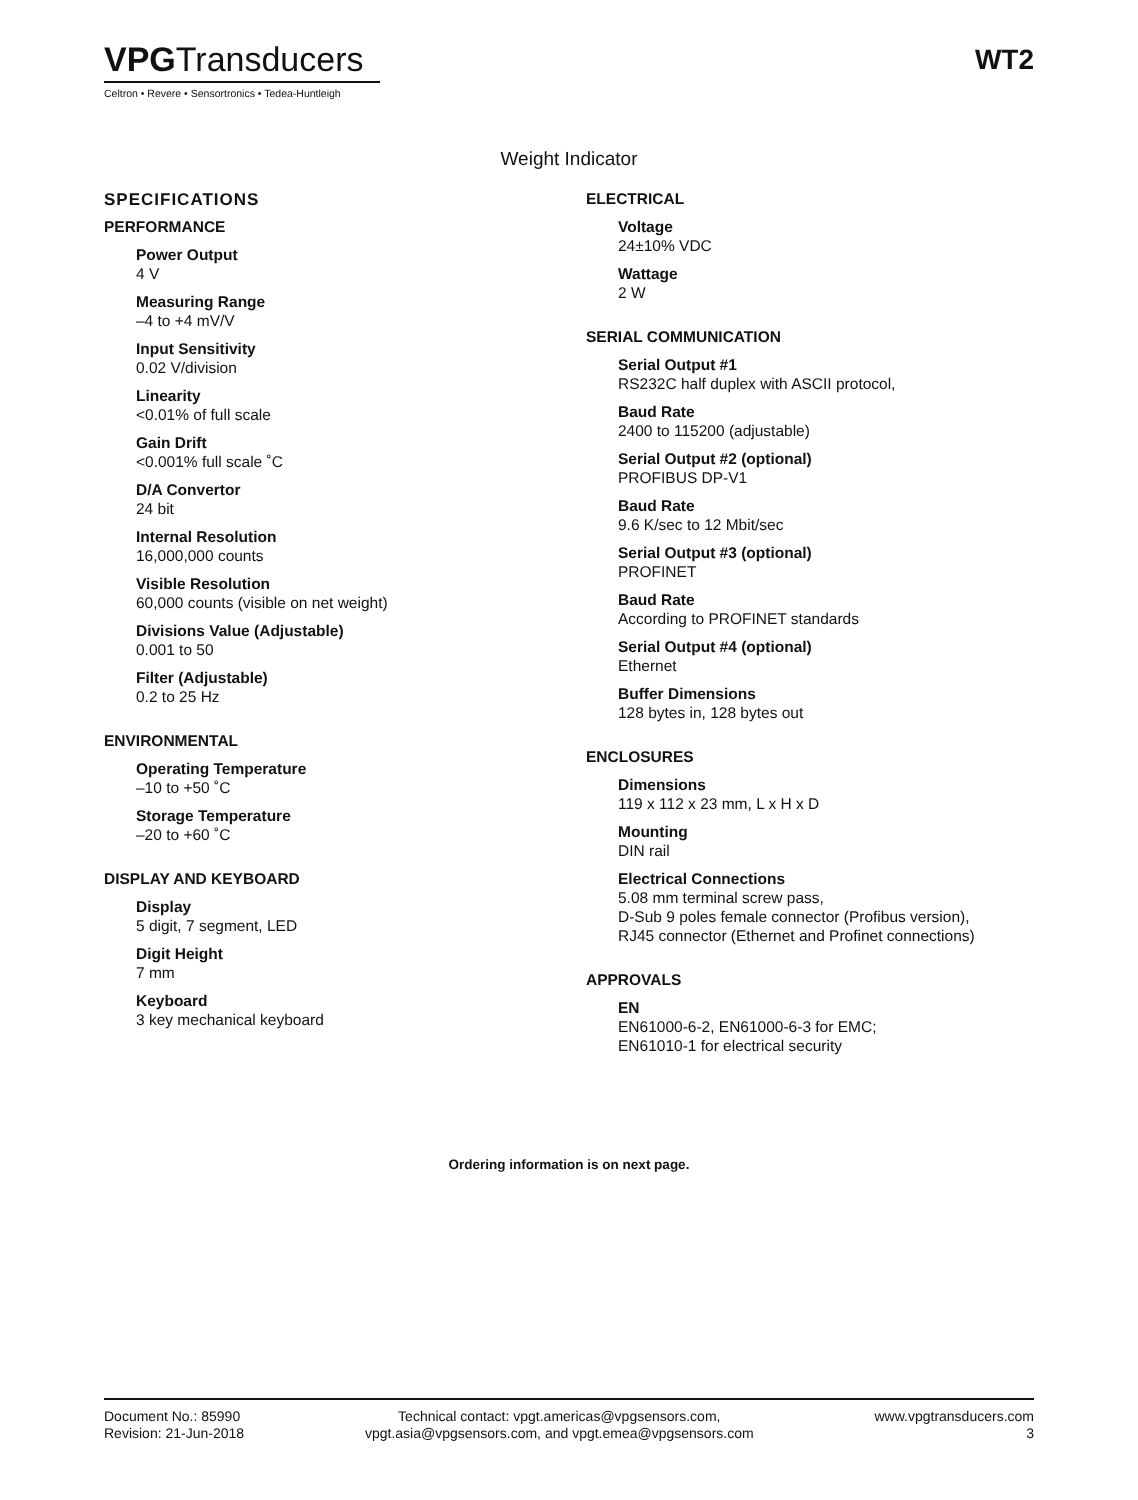VPGTransducers
Celtron • Revere • Sensortronics • Tedea-Huntleigh
WT2
Weight Indicator
SPECIFICATIONS
PERFORMANCE
Power Output
4 V
Measuring Range
–4 to +4 mV/V
Input Sensitivity
0.02 V/division
Linearity
<0.01% of full scale
Gain Drift
<0.001% full scale ˚C
D/A Convertor
24 bit
Internal Resolution
16,000,000 counts
Visible Resolution
60,000 counts (visible on net weight)
Divisions Value (Adjustable)
0.001 to 50
Filter (Adjustable)
0.2 to 25 Hz
ENVIRONMENTAL
Operating Temperature
–10 to +50 ˚C
Storage Temperature
–20 to +60 ˚C
DISPLAY AND KEYBOARD
Display
5 digit, 7 segment, LED
Digit Height
7 mm
Keyboard
3 key mechanical keyboard
ELECTRICAL
Voltage
24±10% VDC
Wattage
2 W
SERIAL COMMUNICATION
Serial Output #1
RS232C half duplex with ASCII protocol,
Baud Rate
2400 to 115200 (adjustable)
Serial Output #2 (optional)
PROFIBUS DP-V1
Baud Rate
9.6 K/sec to 12 Mbit/sec
Serial Output #3 (optional)
PROFINET
Baud Rate
According to PROFINET standards
Serial Output #4 (optional)
Ethernet
Buffer Dimensions
128 bytes in, 128 bytes out
ENCLOSURES
Dimensions
119 x 112 x 23 mm, L x H x D
Mounting
DIN rail
Electrical Connections
5.08 mm terminal screw pass,
D-Sub 9 poles female connector (Profibus version),
RJ45 connector (Ethernet and Profinet connections)
APPROVALS
EN
EN61000-6-2, EN61000-6-3 for EMC;
EN61010-1 for electrical security
Ordering information is on next page.
Document No.: 85990
Revision: 21-Jun-2018
Technical contact: vpgt.americas@vpgsensors.com,
vpgt.asia@vpgsensors.com, and vpgt.emea@vpgsensors.com
www.vpgtransducers.com
3